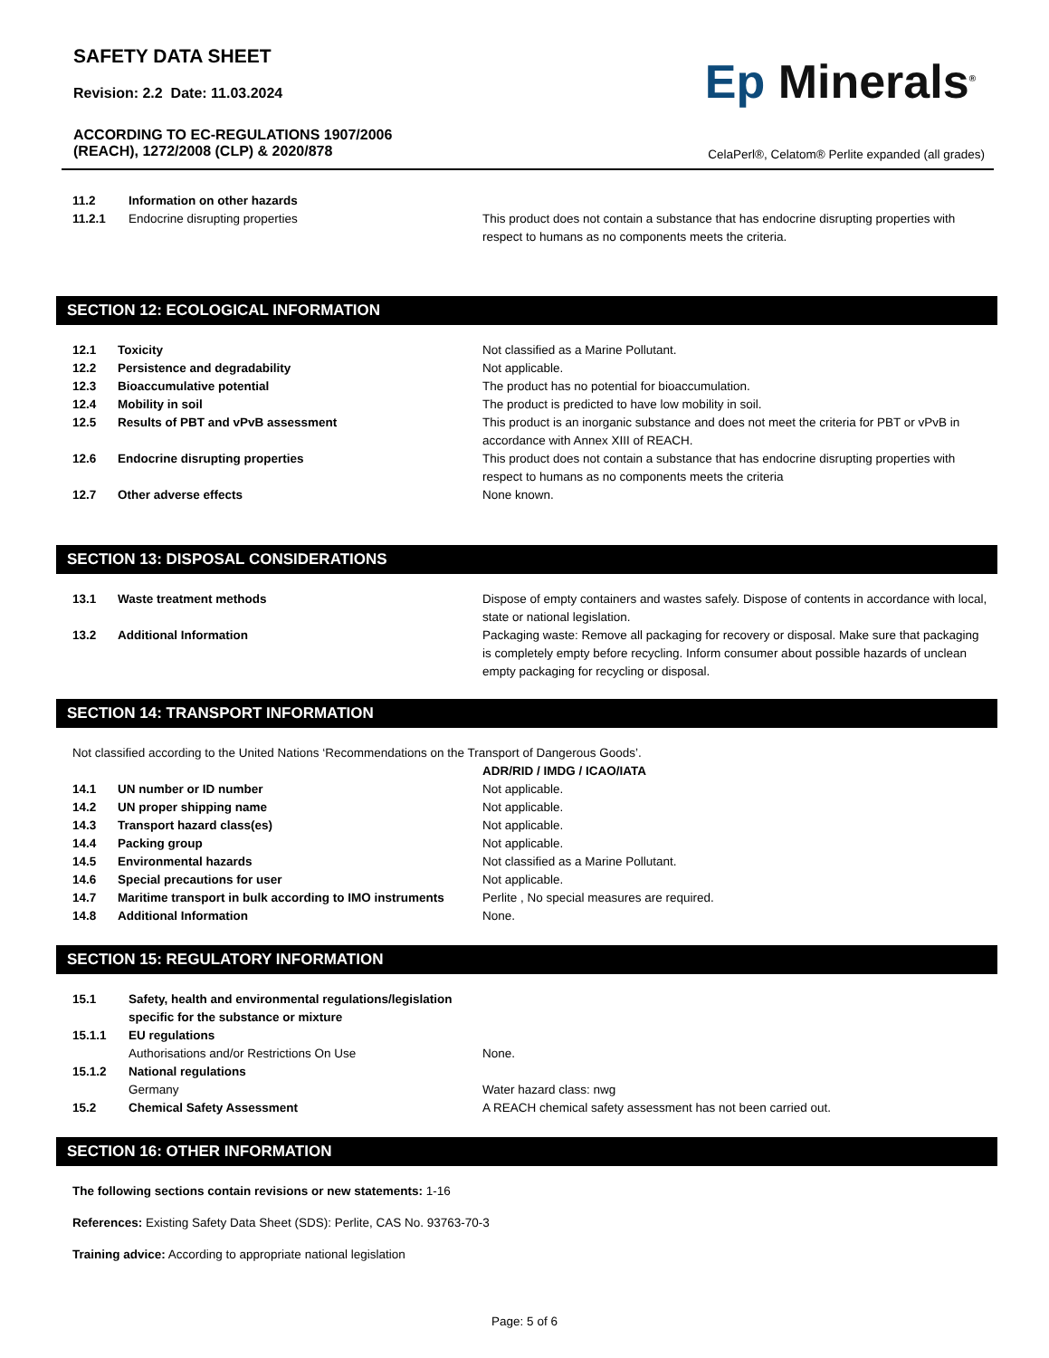SAFETY DATA SHEET
Revision: 2.2 Date: 11.03.2024
ACCORDING TO EC-REGULATIONS 1907/2006
(REACH), 1272/2008 (CLP) & 2020/878
Ep Minerals<sup>®</sup>
CelaPerl®, Celatom® Perlite expanded (all grades)
| 11.2 | Information on other hazards | |
| 11.2.1 | Endocrine disrupting properties | This product does not contain a substance that has endocrine disrupting properties with respect to humans as no components meets the criteria. |
SECTION 12: ECOLOGICAL INFORMATION
| 12.1 | Toxicity | Not classified as a Marine Pollutant. |
| 12.2 | Persistence and degradability | Not applicable. |
| 12.3 | Bioaccumulative potential | The product has no potential for bioaccumulation. |
| 12.4 | Mobility in soil | The product is predicted to have low mobility in soil. |
| 12.5 | Results of PBT and vPvB assessment | This product is an inorganic substance and does not meet the criteria for PBT or vPvB in accordance with Annex XIII of REACH. |
| 12.6 | Endocrine disrupting properties | This product does not contain a substance that has endocrine disrupting properties with respect to humans as no components meets the criteria |
| 12.7 | Other adverse effects | None known. |
SECTION 13: DISPOSAL CONSIDERATIONS
| 13.1 | Waste treatment methods | Dispose of empty containers and wastes safely. Dispose of contents in accordance with local, state or national legislation. |
| 13.2 | Additional Information | Packaging waste: Remove all packaging for recovery or disposal. Make sure that packaging is completely empty before recycling. Inform consumer about possible hazards of unclean empty packaging for recycling or disposal. |
SECTION 14: TRANSPORT INFORMATION
Not classified according to the United Nations ‘Recommendations on the Transport of Dangerous Goods’.
| | | ADR/RID / IMDG / ICAO/IATA |
| 14.1 | UN number or ID number | Not applicable. |
| 14.2 | UN proper shipping name | Not applicable. |
| 14.3 | Transport hazard class(es) | Not applicable. |
| 14.4 | Packing group | Not applicable. |
| 14.5 | Environmental hazards | Not classified as a Marine Pollutant. |
| 14.6 | Special precautions for user | Not applicable. |
| 14.7 | Maritime transport in bulk according to IMO instruments | Perlite , No special measures are required. |
| 14.8 | Additional Information | None. |
SECTION 15: REGULATORY INFORMATION
| 15.1 | Safety, health and environmental regulations/legislation specific for the substance or mixture | |
| 15.1.1 | EU regulations | |
| | Authorisations and/or Restrictions On Use | None. |
| 15.1.2 | National regulations | |
| | Germany | Water hazard class: nwg |
| 15.2 | Chemical Safety Assessment | A REACH chemical safety assessment has not been carried out. |
SECTION 16: OTHER INFORMATION
The following sections contain revisions or new statements: 1-16
References: Existing Safety Data Sheet (SDS): Perlite, CAS No. 93763-70-3
Training advice: According to appropriate national legislation
Page: 5 of 6